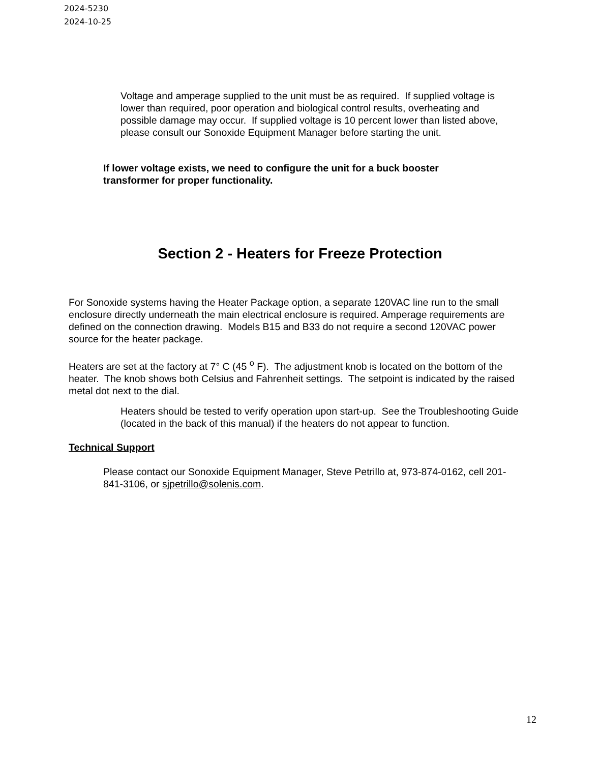2024-5230
2024-10-25
Voltage and amperage supplied to the unit must be as required. If supplied voltage is lower than required, poor operation and biological control results, overheating and possible damage may occur. If supplied voltage is 10 percent lower than listed above, please consult our Sonoxide Equipment Manager before starting the unit.
If lower voltage exists, we need to configure the unit for a buck booster transformer for proper functionality.
Section 2 - Heaters for Freeze Protection
For Sonoxide systems having the Heater Package option, a separate 120VAC line run to the small enclosure directly underneath the main electrical enclosure is required. Amperage requirements are defined on the connection drawing. Models B15 and B33 do not require a second 120VAC power source for the heater package.
Heaters are set at the factory at 7° C (45 <sup>o</sup> F). The adjustment knob is located on the bottom of the heater. The knob shows both Celsius and Fahrenheit settings. The setpoint is indicated by the raised metal dot next to the dial.
Heaters should be tested to verify operation upon start-up. See the Troubleshooting Guide (located in the back of this manual) if the heaters do not appear to function.
Technical Support
Please contact our Sonoxide Equipment Manager, Steve Petrillo at, 973-874-0162, cell 201-841-3106, or sjpetrillo@solenis.com.
12